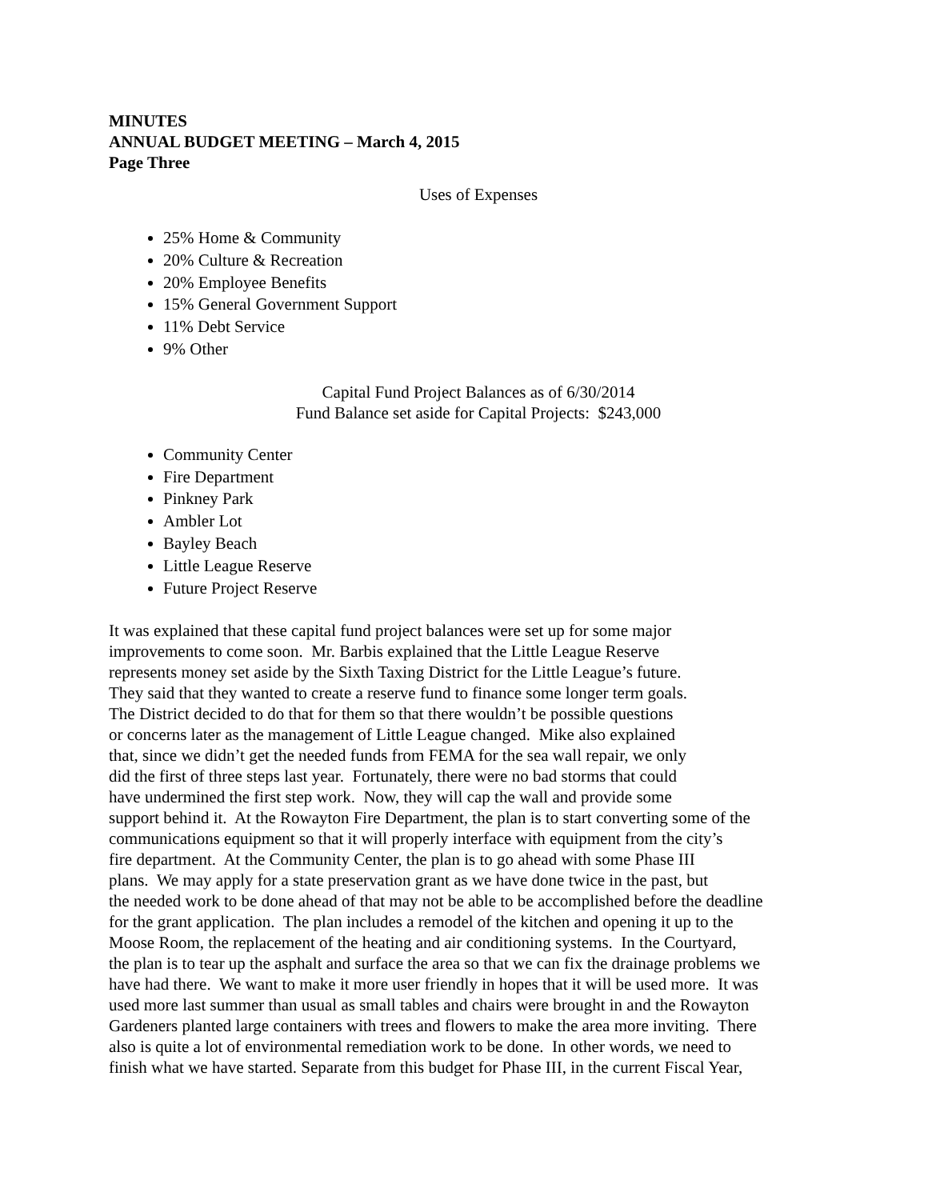MINUTES
ANNUAL BUDGET MEETING – March 4, 2015
Page Three
Uses of Expenses
25% Home & Community
20% Culture & Recreation
20% Employee Benefits
15% General Government Support
11% Debt Service
9% Other
Capital Fund Project Balances as of 6/30/2014
Fund Balance set aside for Capital Projects: $243,000
Community Center
Fire Department
Pinkney Park
Ambler Lot
Bayley Beach
Little League Reserve
Future Project Reserve
It was explained that these capital fund project balances were set up for some major
improvements to come soon. Mr. Barbis explained that the Little League Reserve
represents money set aside by the Sixth Taxing District for the Little League’s future.
They said that they wanted to create a reserve fund to finance some longer term goals.
The District decided to do that for them so that there wouldn’t be possible questions
or concerns later as the management of Little League changed. Mike also explained
that, since we didn’t get the needed funds from FEMA for the sea wall repair, we only
did the first of three steps last year. Fortunately, there were no bad storms that could
have undermined the first step work. Now, they will cap the wall and provide some
support behind it. At the Rowayton Fire Department, the plan is to start converting some of the
communications equipment so that it will properly interface with equipment from the city’s
fire department. At the Community Center, the plan is to go ahead with some Phase III
plans. We may apply for a state preservation grant as we have done twice in the past, but
the needed work to be done ahead of that may not be able to be accomplished before the deadline
for the grant application. The plan includes a remodel of the kitchen and opening it up to the
Moose Room, the replacement of the heating and air conditioning systems. In the Courtyard,
the plan is to tear up the asphalt and surface the area so that we can fix the drainage problems we
have had there. We want to make it more user friendly in hopes that it will be used more. It was
used more last summer than usual as small tables and chairs were brought in and the Rowayton
Gardeners planted large containers with trees and flowers to make the area more inviting. There
also is quite a lot of environmental remediation work to be done. In other words, we need to
finish what we have started. Separate from this budget for Phase III, in the current Fiscal Year,